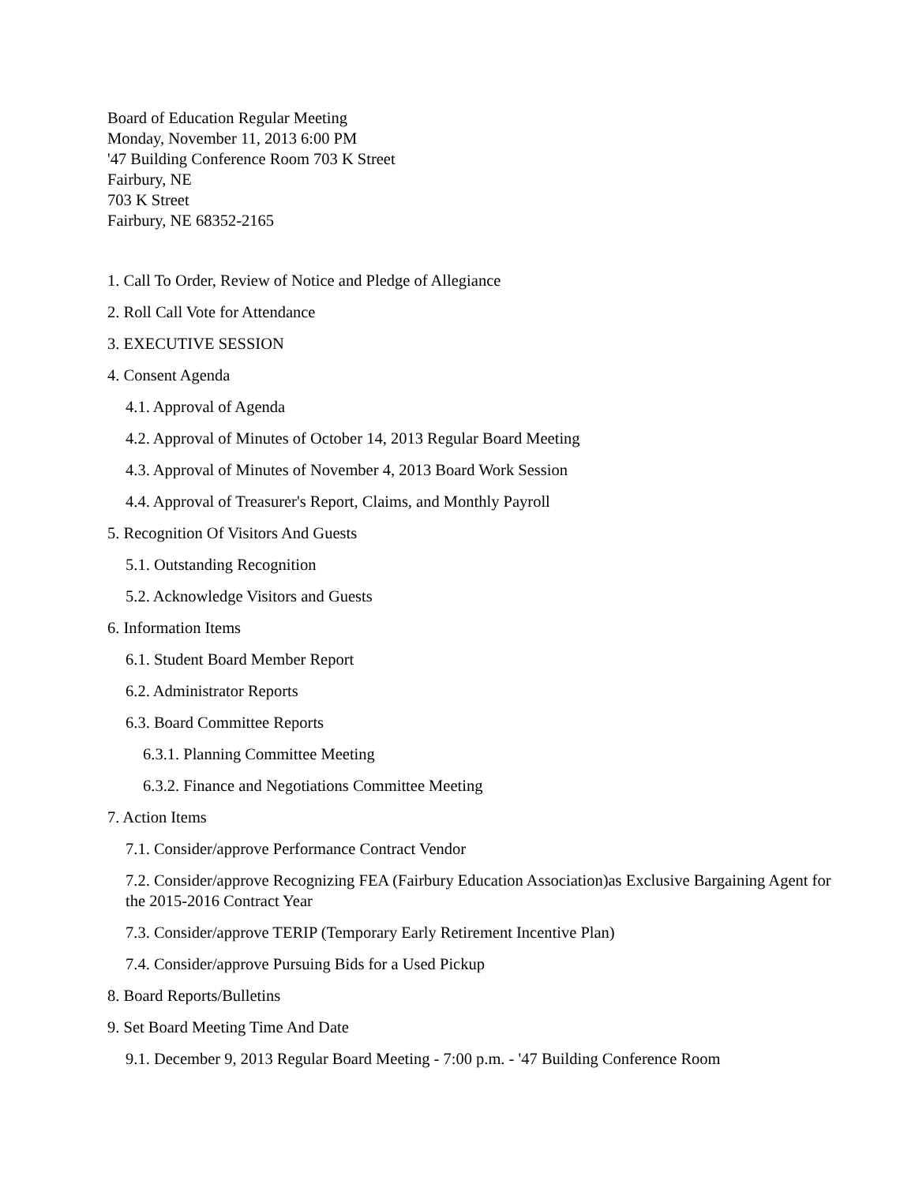Board of Education Regular Meeting
Monday, November 11, 2013 6:00 PM
'47 Building Conference Room 703 K Street
Fairbury, NE
703 K Street
Fairbury, NE 68352-2165
1. Call To Order, Review of Notice and Pledge of Allegiance
2. Roll Call Vote for Attendance
3. EXECUTIVE SESSION
4. Consent Agenda
4.1. Approval of Agenda
4.2. Approval of Minutes of October 14, 2013 Regular Board Meeting
4.3. Approval of Minutes of November 4, 2013 Board Work Session
4.4. Approval of Treasurer's Report, Claims, and Monthly Payroll
5. Recognition Of Visitors And Guests
5.1. Outstanding Recognition
5.2. Acknowledge Visitors and Guests
6. Information Items
6.1. Student Board Member Report
6.2. Administrator Reports
6.3. Board Committee Reports
6.3.1. Planning Committee Meeting
6.3.2. Finance and Negotiations Committee Meeting
7. Action Items
7.1. Consider/approve Performance Contract Vendor
7.2. Consider/approve Recognizing FEA (Fairbury Education Association)as Exclusive Bargaining Agent for the 2015-2016 Contract Year
7.3. Consider/approve TERIP (Temporary Early Retirement Incentive Plan)
7.4. Consider/approve Pursuing Bids for a Used Pickup
8. Board Reports/Bulletins
9. Set Board Meeting Time And Date
9.1. December 9, 2013 Regular Board Meeting - 7:00 p.m. - '47 Building Conference Room